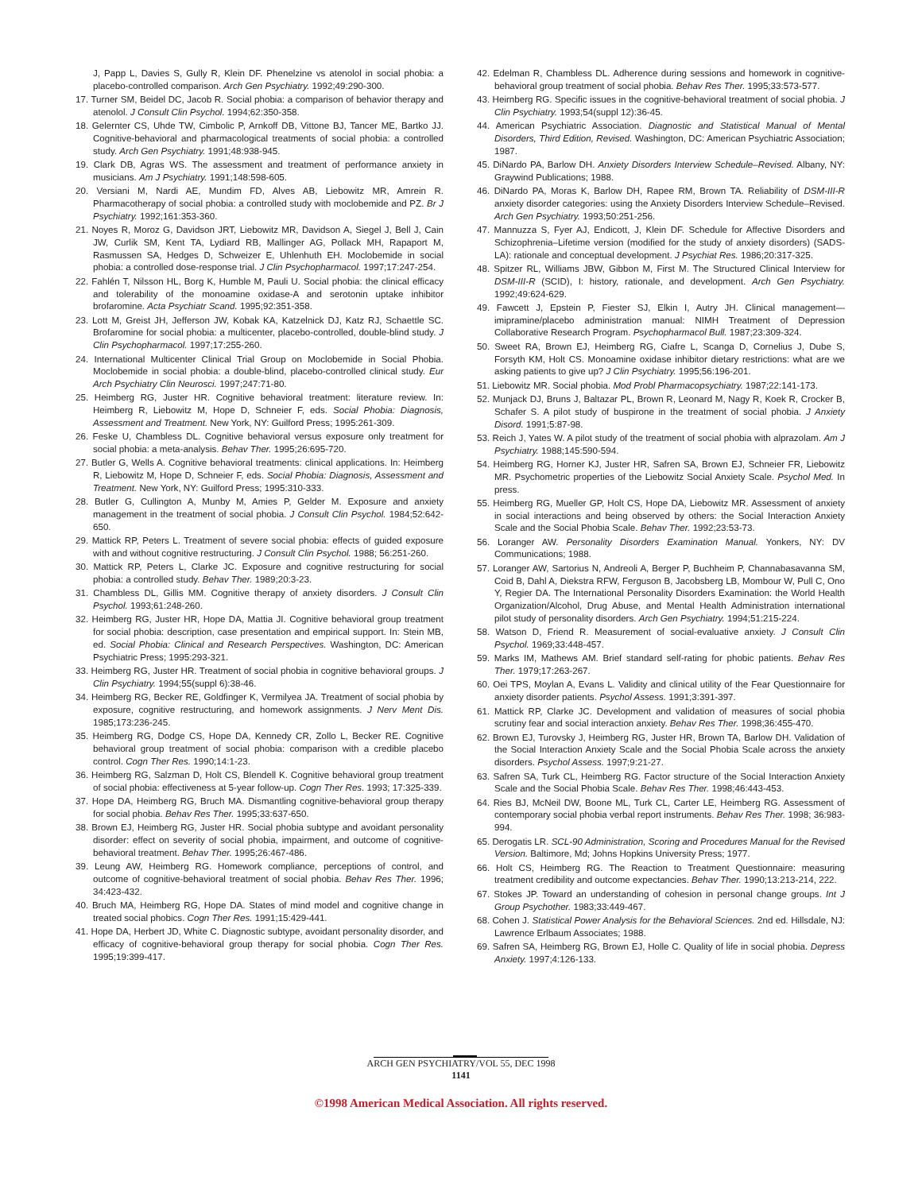J, Papp L, Davies S, Gully R, Klein DF. Phenelzine vs atenolol in social phobia: a placebo-controlled comparison. Arch Gen Psychiatry. 1992;49:290-300.
17. Turner SM, Beidel DC, Jacob R. Social phobia: a comparison of behavior therapy and atenolol. J Consult Clin Psychol. 1994;62:350-358.
18. Gelernter CS, Uhde TW, Cimbolic P, Arnkoff DB, Vittone BJ, Tancer ME, Bartko JJ. Cognitive-behavioral and pharmacological treatments of social phobia: a controlled study. Arch Gen Psychiatry. 1991;48:938-945.
19. Clark DB, Agras WS. The assessment and treatment of performance anxiety in musicians. Am J Psychiatry. 1991;148:598-605.
20. Versiani M, Nardi AE, Mundim FD, Alves AB, Liebowitz MR, Amrein R. Pharmacotherapy of social phobia: a controlled study with moclobemide and PZ. Br J Psychiatry. 1992;161:353-360.
21. Noyes R, Moroz G, Davidson JRT, Liebowitz MR, Davidson A, Siegel J, Bell J, Cain JW, Curlik SM, Kent TA, Lydiard RB, Mallinger AG, Pollack MH, Rapaport M, Rasmussen SA, Hedges D, Schweizer E, Uhlenhuth EH. Moclobemide in social phobia: a controlled dose-response trial. J Clin Psychopharmacol. 1997;17:247-254.
22. Fahlén T, Nilsson HL, Borg K, Humble M, Pauli U. Social phobia: the clinical efficacy and tolerability of the monoamine oxidase-A and serotonin uptake inhibitor brofaromine. Acta Psychiatr Scand. 1995;92:351-358.
23. Lott M, Greist JH, Jefferson JW, Kobak KA, Katzelnick DJ, Katz RJ, Schaettle SC. Brofaromine for social phobia: a multicenter, placebo-controlled, double-blind study. J Clin Psychopharmacol. 1997;17:255-260.
24. International Multicenter Clinical Trial Group on Moclobemide in Social Phobia. Moclobemide in social phobia: a double-blind, placebo-controlled clinical study. Eur Arch Psychiatry Clin Neurosci. 1997;247:71-80.
25. Heimberg RG, Juster HR. Cognitive behavioral treatment: literature review. In: Heimberg R, Liebowitz M, Hope D, Schneier F, eds. Social Phobia: Diagnosis, Assessment and Treatment. New York, NY: Guilford Press; 1995:261-309.
26. Feske U, Chambless DL. Cognitive behavioral versus exposure only treatment for social phobia: a meta-analysis. Behav Ther. 1995;26:695-720.
27. Butler G, Wells A. Cognitive behavioral treatments: clinical applications. In: Heimberg R, Liebowitz M, Hope D, Schneier F, eds. Social Phobia: Diagnosis, Assessment and Treatment. New York, NY: Guilford Press; 1995:310-333.
28. Butler G, Cullington A, Munby M, Amies P, Gelder M. Exposure and anxiety management in the treatment of social phobia. J Consult Clin Psychol. 1984;52:642-650.
29. Mattick RP, Peters L. Treatment of severe social phobia: effects of guided exposure with and without cognitive restructuring. J Consult Clin Psychol. 1988; 56:251-260.
30. Mattick RP, Peters L, Clarke JC. Exposure and cognitive restructuring for social phobia: a controlled study. Behav Ther. 1989;20:3-23.
31. Chambless DL, Gillis MM. Cognitive therapy of anxiety disorders. J Consult Clin Psychol. 1993;61:248-260.
32. Heimberg RG, Juster HR, Hope DA, Mattia JI. Cognitive behavioral group treatment for social phobia: description, case presentation and empirical support. In: Stein MB, ed. Social Phobia: Clinical and Research Perspectives. Washington, DC: American Psychiatric Press; 1995:293-321.
33. Heimberg RG, Juster HR. Treatment of social phobia in cognitive behavioral groups. J Clin Psychiatry. 1994;55(suppl 6):38-46.
34. Heimberg RG, Becker RE, Goldfinger K, Vermilyea JA. Treatment of social phobia by exposure, cognitive restructuring, and homework assignments. J Nerv Ment Dis. 1985;173:236-245.
35. Heimberg RG, Dodge CS, Hope DA, Kennedy CR, Zollo L, Becker RE. Cognitive behavioral group treatment of social phobia: comparison with a credible placebo control. Cogn Ther Res. 1990;14:1-23.
36. Heimberg RG, Salzman D, Holt CS, Blendell K. Cognitive behavioral group treatment of social phobia: effectiveness at 5-year follow-up. Cogn Ther Res. 1993; 17:325-339.
37. Hope DA, Heimberg RG, Bruch MA. Dismantling cognitive-behavioral group therapy for social phobia. Behav Res Ther. 1995;33:637-650.
38. Brown EJ, Heimberg RG, Juster HR. Social phobia subtype and avoidant personality disorder: effect on severity of social phobia, impairment, and outcome of cognitive-behavioral treatment. Behav Ther. 1995;26:467-486.
39. Leung AW, Heimberg RG. Homework compliance, perceptions of control, and outcome of cognitive-behavioral treatment of social phobia. Behav Res Ther. 1996; 34:423-432.
40. Bruch MA, Heimberg RG, Hope DA. States of mind model and cognitive change in treated social phobics. Cogn Ther Res. 1991;15:429-441.
41. Hope DA, Herbert JD, White C. Diagnostic subtype, avoidant personality disorder, and efficacy of cognitive-behavioral group therapy for social phobia. Cogn Ther Res. 1995;19:399-417.
42. Edelman R, Chambless DL. Adherence during sessions and homework in cognitive-behavioral group treatment of social phobia. Behav Res Ther. 1995;33:573-577.
43. Heirnberg RG. Specific issues in the cognitive-behavioral treatment of social phobia. J Clin Psychiatry. 1993;54(suppl 12):36-45.
44. American Psychiatric Association. Diagnostic and Statistical Manual of Mental Disorders, Third Edition, Revised. Washington, DC: American Psychiatric Association; 1987.
45. DiNardo PA, Barlow DH. Anxiety Disorders Interview Schedule–Revised. Albany, NY: Graywind Publications; 1988.
46. DiNardo PA, Moras K, Barlow DH, Rapee RM, Brown TA. Reliability of DSM-III-R anxiety disorder categories: using the Anxiety Disorders Interview Schedule–Revised. Arch Gen Psychiatry. 1993;50:251-256.
47. Mannuzza S, Fyer AJ, Endicott, J, Klein DF. Schedule for Affective Disorders and Schizophrenia–Lifetime version (modified for the study of anxiety disorders) (SADS-LA): rationale and conceptual development. J Psychiat Res. 1986;20:317-325.
48. Spitzer RL, Williams JBW, Gibbon M, First M. The Structured Clinical Interview for DSM-III-R (SCID), I: history, rationale, and development. Arch Gen Psychiatry. 1992;49:624-629.
49. Fawcett J, Epstein P, Fiester SJ, Elkin I, Autry JH. Clinical management—imipramine/placebo administration manual: NIMH Treatment of Depression Collaborative Research Program. Psychopharmacol Bull. 1987;23:309-324.
50. Sweet RA, Brown EJ, Heimberg RG, Ciafre L, Scanga D, Cornelius J, Dube S, Forsyth KM, Holt CS. Monoamine oxidase inhibitor dietary restrictions: what are we asking patients to give up? J Clin Psychiatry. 1995;56:196-201.
51. Liebowitz MR. Social phobia. Mod Probl Pharmacopsychiatry. 1987;22:141-173.
52. Munjack DJ, Bruns J, Baltazar PL, Brown R, Leonard M, Nagy R, Koek R, Crocker B, Schafer S. A pilot study of buspirone in the treatment of social phobia. J Anxiety Disord. 1991;5:87-98.
53. Reich J, Yates W. A pilot study of the treatment of social phobia with alprazolam. Am J Psychiatry. 1988;145:590-594.
54. Heimberg RG, Horner KJ, Juster HR, Safren SA, Brown EJ, Schneier FR, Liebowitz MR. Psychometric properties of the Liebowitz Social Anxiety Scale. Psychol Med. In press.
55. Heimberg RG, Mueller GP, Holt CS, Hope DA, Liebowitz MR. Assessment of anxiety in social interactions and being observed by others: the Social Interaction Anxiety Scale and the Social Phobia Scale. Behav Ther. 1992;23:53-73.
56. Loranger AW. Personality Disorders Examination Manual. Yonkers, NY: DV Communications; 1988.
57. Loranger AW, Sartorius N, Andreoli A, Berger P, Buchheim P, Channabasavanna SM, Coid B, Dahl A, Diekstra RFW, Ferguson B, Jacobsberg LB, Mombour W, Pull C, Ono Y, Regier DA. The International Personality Disorders Examination: the World Health Organization/Alcohol, Drug Abuse, and Mental Health Administration international pilot study of personality disorders. Arch Gen Psychiatry. 1994;51:215-224.
58. Watson D, Friend R. Measurement of social-evaluative anxiety. J Consult Clin Psychol. 1969;33:448-457.
59. Marks IM, Mathews AM. Brief standard self-rating for phobic patients. Behav Res Ther. 1979;17:263-267.
60. Oei TPS, Moylan A, Evans L. Validity and clinical utility of the Fear Questionnaire for anxiety disorder patients. Psychol Assess. 1991;3:391-397.
61. Mattick RP, Clarke JC. Development and validation of measures of social phobia scrutiny fear and social interaction anxiety. Behav Res Ther. 1998;36:455-470.
62. Brown EJ, Turovsky J, Heimberg RG, Juster HR, Brown TA, Barlow DH. Validation of the Social Interaction Anxiety Scale and the Social Phobia Scale across the anxiety disorders. Psychol Assess. 1997;9:21-27.
63. Safren SA, Turk CL, Heimberg RG. Factor structure of the Social Interaction Anxiety Scale and the Social Phobia Scale. Behav Res Ther. 1998;46:443-453.
64. Ries BJ, McNeil DW, Boone ML, Turk CL, Carter LE, Heimberg RG. Assessment of contemporary social phobia verbal report instruments. Behav Res Ther. 1998; 36:983-994.
65. Derogatis LR. SCL-90 Administration, Scoring and Procedures Manual for the Revised Version. Baltimore, Md; Johns Hopkins University Press; 1977.
66. Holt CS, Heimberg RG. The Reaction to Treatment Questionnaire: measuring treatment credibility and outcome expectancies. Behav Ther. 1990;13:213-214, 222.
67. Stokes JP. Toward an understanding of cohesion in personal change groups. Int J Group Psychother. 1983;33:449-467.
68. Cohen J. Statistical Power Analysis for the Behavioral Sciences. 2nd ed. Hillsdale, NJ: Lawrence Erlbaum Associates; 1988.
69. Safren SA, Heimberg RG, Brown EJ, Holle C. Quality of life in social phobia. Depress Anxiety. 1997;4:126-133.
ARCH GEN PSYCHIATRY/VOL 55, DEC 1998
1141
©1998 American Medical Association. All rights reserved.